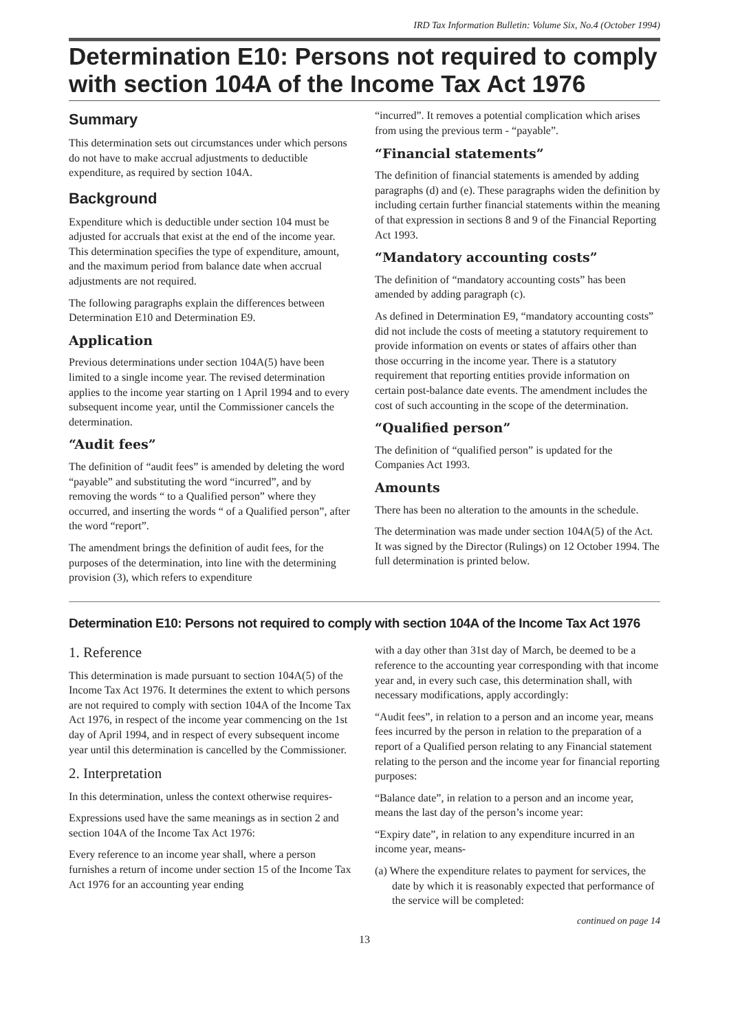IRD Tax Information Bulletin: Volume Six, No.4 (October 1994)
Determination E10: Persons not required to comply with section 104A of the Income Tax Act 1976
Summary
This determination sets out circumstances under which persons do not have to make accrual adjustments to deductible expenditure, as required by section 104A.
Background
Expenditure which is deductible under section 104 must be adjusted for accruals that exist at the end of the income year. This determination specifies the type of expenditure, amount, and the maximum period from balance date when accrual adjustments are not required.
The following paragraphs explain the differences between Determination E10 and Determination E9.
Application
Previous determinations under section 104A(5) have been limited to a single income year. The revised determination applies to the income year starting on 1 April 1994 and to every subsequent income year, until the Commissioner cancels the determination.
“Audit fees”
The definition of “audit fees” is amended by deleting the word “payable” and substituting the word “incurred”, and by removing the words “ to a Qualified person” where they occurred, and inserting the words “ of a Qualified person”, after the word “report”.
The amendment brings the definition of audit fees, for the purposes of the determination, into line with the determining provision (3), which refers to expenditure
“incurred”. It removes a potential complication which arises from using the previous term - “payable”.
“Financial statements”
The definition of financial statements is amended by adding paragraphs (d) and (e). These paragraphs widen the definition by including certain further financial statements within the meaning of that expression in sections 8 and 9 of the Financial Reporting Act 1993.
“Mandatory accounting costs”
The definition of “mandatory accounting costs” has been amended by adding paragraph (c).
As defined in Determination E9, “mandatory accounting costs” did not include the costs of meeting a statutory requirement to provide information on events or states of affairs other than those occurring in the income year. There is a statutory requirement that reporting entities provide information on certain post-balance date events. The amendment includes the cost of such accounting in the scope of the determination.
“Qualified person”
The definition of “qualified person” is updated for the Companies Act 1993.
Amounts
There has been no alteration to the amounts in the schedule.
The determination was made under section 104A(5) of the Act. It was signed by the Director (Rulings) on 12 October 1994. The full determination is printed below.
Determination E10: Persons not required to comply with section 104A of the Income Tax Act 1976
1. Reference
This determination is made pursuant to section 104A(5) of the Income Tax Act 1976. It determines the extent to which persons are not required to comply with section 104A of the Income Tax Act 1976, in respect of the income year commencing on the 1st day of April 1994, and in respect of every subsequent income year until this determination is cancelled by the Commissioner.
2. Interpretation
In this determination, unless the context otherwise requires-
Expressions used have the same meanings as in section 2 and section 104A of the Income Tax Act 1976:
Every reference to an income year shall, where a person furnishes a return of income under section 15 of the Income Tax Act 1976 for an accounting year ending
with a day other than 31st day of March, be deemed to be a reference to the accounting year corresponding with that income year and, in every such case, this determination shall, with necessary modifications, apply accordingly:
“Audit fees”, in relation to a person and an income year, means fees incurred by the person in relation to the preparation of a report of a Qualified person relating to any Financial statement relating to the person and the income year for financial reporting purposes:
“Balance date”, in relation to a person and an income year, means the last day of the person’s income year:
“Expiry date”, in relation to any expenditure incurred in an income year, means-
(a) Where the expenditure relates to payment for services, the date by which it is reasonably expected that performance of the service will be completed:
continued on page 14
13